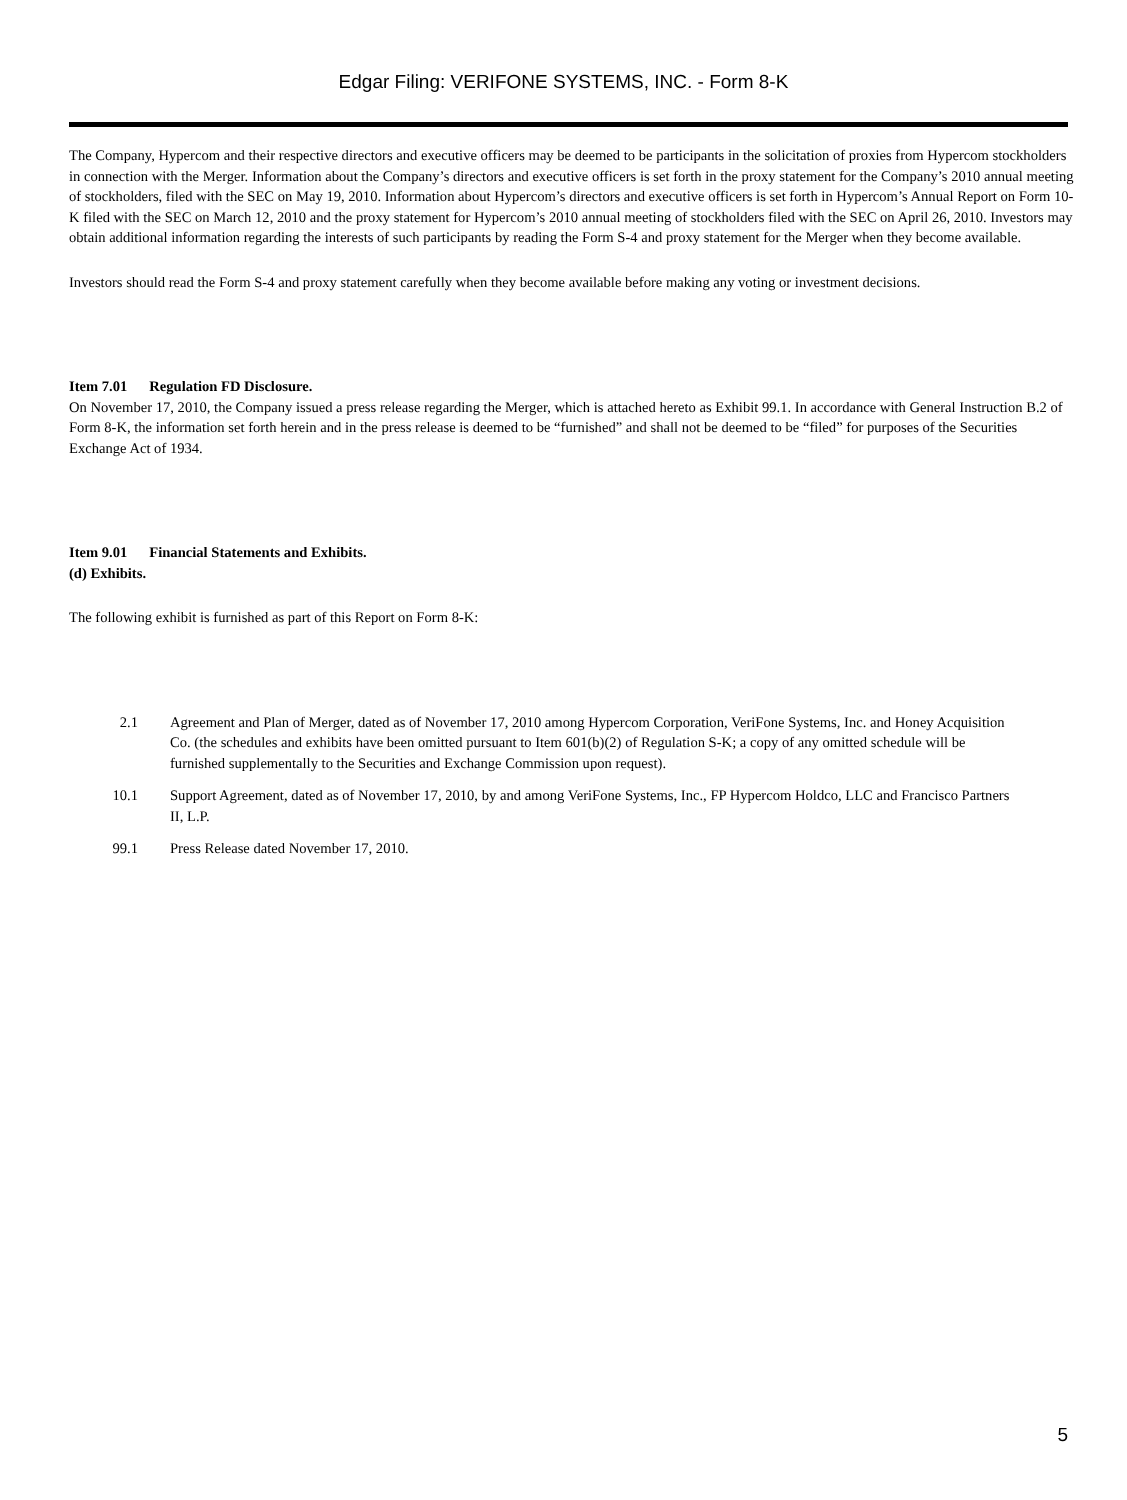Edgar Filing: VERIFONE SYSTEMS, INC. - Form 8-K
The Company, Hypercom and their respective directors and executive officers may be deemed to be participants in the solicitation of proxies from Hypercom stockholders in connection with the Merger. Information about the Company’s directors and executive officers is set forth in the proxy statement for the Company’s 2010 annual meeting of stockholders, filed with the SEC on May 19, 2010. Information about Hypercom’s directors and executive officers is set forth in Hypercom’s Annual Report on Form 10-K filed with the SEC on March 12, 2010 and the proxy statement for Hypercom’s 2010 annual meeting of stockholders filed with the SEC on April 26, 2010. Investors may obtain additional information regarding the interests of such participants by reading the Form S-4 and proxy statement for the Merger when they become available.
Investors should read the Form S-4 and proxy statement carefully when they become available before making any voting or investment decisions.
Item 7.01 Regulation FD Disclosure.
On November 17, 2010, the Company issued a press release regarding the Merger, which is attached hereto as Exhibit 99.1. In accordance with General Instruction B.2 of Form 8-K, the information set forth herein and in the press release is deemed to be “furnished” and shall not be deemed to be “filed” for purposes of the Securities Exchange Act of 1934.
Item 9.01 Financial Statements and Exhibits.
(d) Exhibits.
The following exhibit is furnished as part of this Report on Form 8-K:
| 2.1 | Agreement and Plan of Merger, dated as of November 17, 2010 among Hypercom Corporation, VeriFone Systems, Inc. and Honey Acquisition Co. (the schedules and exhibits have been omitted pursuant to Item 601(b)(2) of Regulation S-K; a copy of any omitted schedule will be furnished supplementally to the Securities and Exchange Commission upon request). |
| 10.1 | Support Agreement, dated as of November 17, 2010, by and among VeriFone Systems, Inc., FP Hypercom Holdco, LLC and Francisco Partners II, L.P. |
| 99.1 | Press Release dated November 17, 2010. |
5